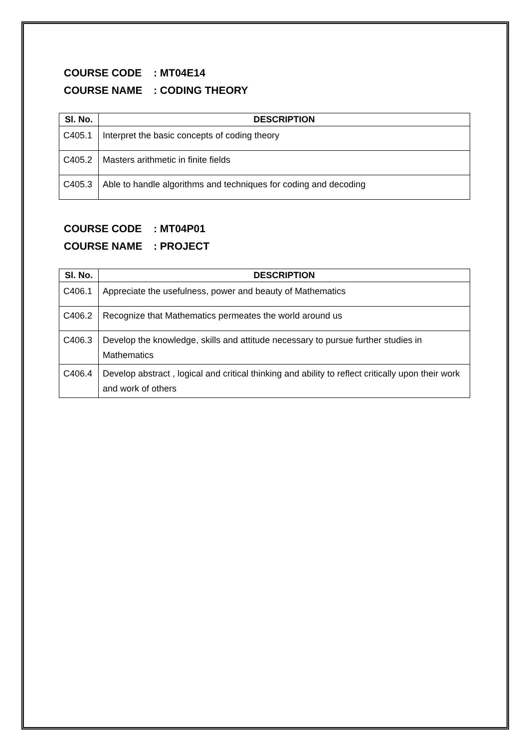COURSE CODE: MT04E14
COURSE NAME: CODING THEORY
| Sl. No. | DESCRIPTION |
| --- | --- |
| C405.1 | Interpret the basic concepts of coding theory |
| C405.2 | Masters arithmetic in finite fields |
| C405.3 | Able to handle algorithms and techniques for coding and decoding |
COURSE CODE: MT04P01
COURSE NAME: PROJECT
| Sl. No. | DESCRIPTION |
| --- | --- |
| C406.1 | Appreciate the usefulness, power and beauty of Mathematics |
| C406.2 | Recognize that Mathematics permeates the world around us |
| C406.3 | Develop the knowledge, skills and attitude necessary to pursue further studies in Mathematics |
| C406.4 | Develop abstract , logical and critical thinking and ability to reflect critically upon their work and work of others |